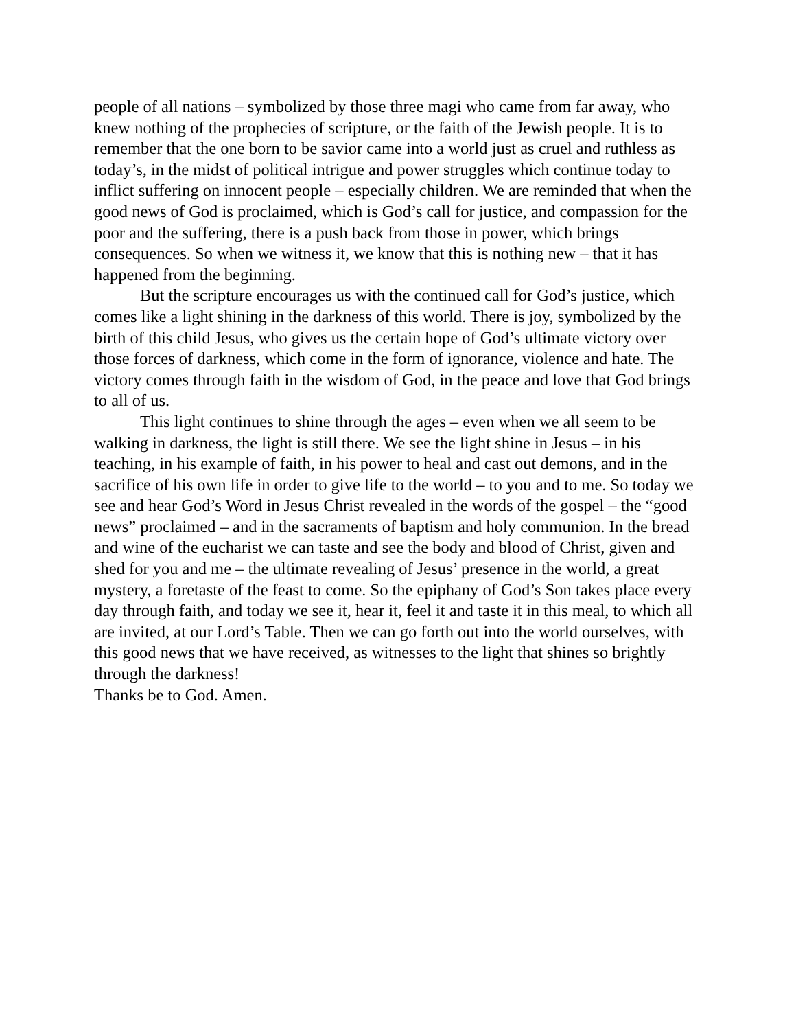people of all nations – symbolized by those three magi who came from far away, who knew nothing of the prophecies of scripture, or the faith of the Jewish people. It is to remember that the one born to be savior came into a world just as cruel and ruthless as today’s, in the midst of political intrigue and power struggles which continue today to inflict suffering on innocent people – especially children. We are reminded that when the good news of God is proclaimed, which is God’s call for justice, and compassion for the poor and the suffering, there is a push back from those in power, which brings consequences. So when we witness it, we know that this is nothing new – that it has happened from the beginning.
But the scripture encourages us with the continued call for God’s justice, which comes like a light shining in the darkness of this world. There is joy, symbolized by the birth of this child Jesus, who gives us the certain hope of God’s ultimate victory over those forces of darkness, which come in the form of ignorance, violence and hate. The victory comes through faith in the wisdom of God, in the peace and love that God brings to all of us.
This light continues to shine through the ages – even when we all seem to be walking in darkness, the light is still there. We see the light shine in Jesus – in his teaching, in his example of faith, in his power to heal and cast out demons, and in the sacrifice of his own life in order to give life to the world – to you and to me. So today we see and hear God’s Word in Jesus Christ revealed in the words of the gospel – the “good news” proclaimed – and in the sacraments of baptism and holy communion. In the bread and wine of the eucharist we can taste and see the body and blood of Christ, given and shed for you and me – the ultimate revealing of Jesus’ presence in the world, a great mystery, a foretaste of the feast to come. So the epiphany of God’s Son takes place every day through faith, and today we see it, hear it, feel it and taste it in this meal, to which all are invited, at our Lord’s Table. Then we can go forth out into the world ourselves, with this good news that we have received, as witnesses to the light that shines so brightly through the darkness!
Thanks be to God. Amen.